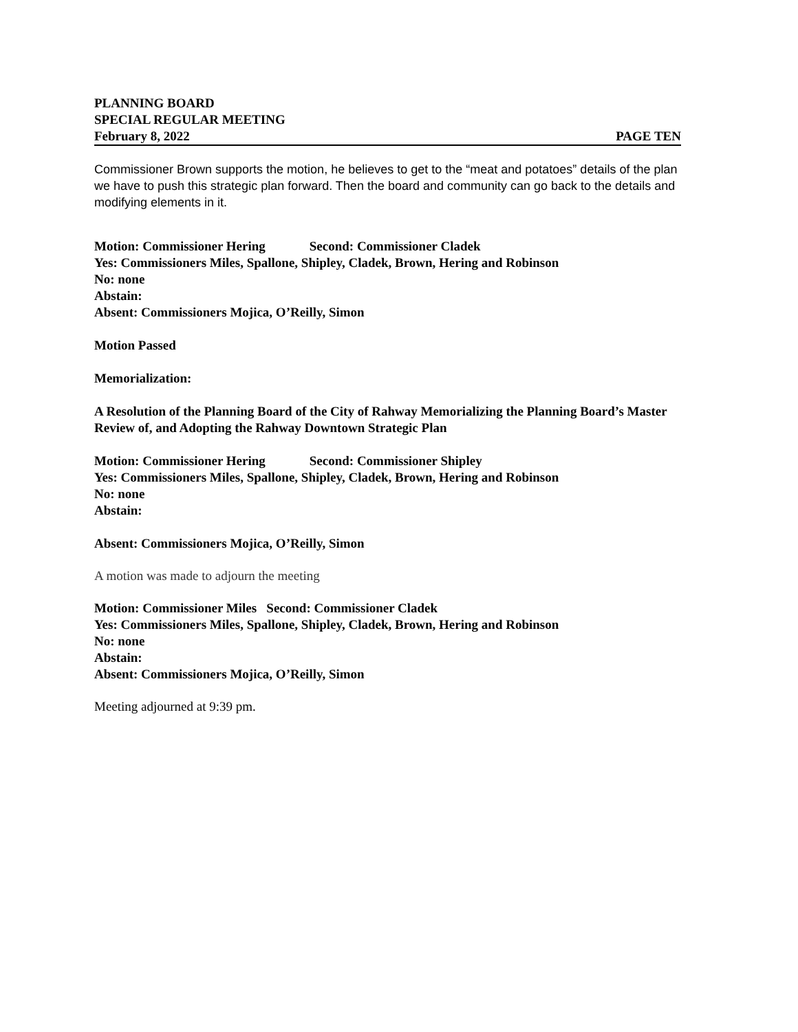PLANNING BOARD
SPECIAL REGULAR MEETING
February 8, 2022 PAGE TEN
Commissioner Brown supports the motion, he believes to get to the “meat and potatoes” details of the plan we have to push this strategic plan forward. Then the board and community can go back to the details and modifying elements in it.
Motion: Commissioner Hering Second: Commissioner Cladek
Yes: Commissioners Miles, Spallone, Shipley, Cladek, Brown, Hering and Robinson
No: none
Abstain:
Absent: Commissioners Mojica, O’Reilly, Simon
Motion Passed
Memorialization:
A Resolution of the Planning Board of the City of Rahway Memorializing the Planning Board’s Master Review of, and Adopting the Rahway Downtown Strategic Plan
Motion: Commissioner Hering Second: Commissioner Shipley
Yes: Commissioners Miles, Spallone, Shipley, Cladek, Brown, Hering and Robinson
No: none
Abstain:
Absent: Commissioners Mojica, O’Reilly, Simon
A motion was made to adjourn the meeting
Motion: Commissioner Miles Second: Commissioner Cladek
Yes: Commissioners Miles, Spallone, Shipley, Cladek, Brown, Hering and Robinson
No: none
Abstain:
Absent: Commissioners Mojica, O’Reilly, Simon
Meeting adjourned at 9:39 pm.